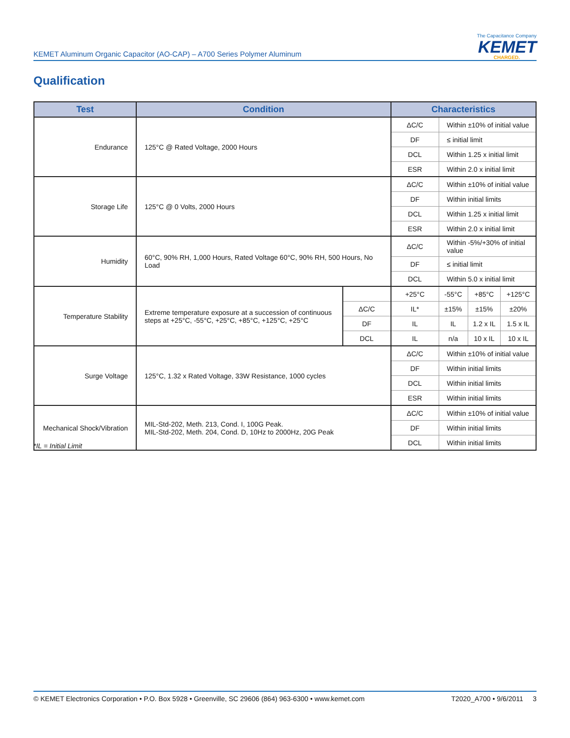KEMET Aluminum Organic Capacitor (AO-CAP) – A700 Series Polymer Aluminum
The Capacitance Company
KEMET
CHARGED.
Qualification
| Test | Condition | | Characteristics | | | |
| --- | --- | --- | --- | --- | --- | --- |
| Endurance | 125°C @ Rated Voltage, 2000 Hours | | ΔC/C | Within ±10% of initial value | | |
| | | | DF | ≤ initial limit | | |
| | | | DCL | Within 1.25 x initial limit | | |
| | | | ESR | Within 2.0 x initial limit | | |
| Storage Life | 125°C @ 0 Volts, 2000 Hours | | ΔC/C | Within ±10% of initial value | | |
| | | | DF | Within initial limits | | |
| | | | DCL | Within 1.25 x initial limit | | |
| | | | ESR | Within 2.0 x initial limit | | |
| Humidity | 60°C, 90% RH, 1,000 Hours, Rated Voltage 60°C, 90% RH, 500 Hours, No Load | | ΔC/C | Within -5%/+30% of initial value | | |
| | | | DF | ≤ initial limit | | |
| | | | DCL | Within 5.0 x initial limit | | |
| Temperature Stability | Extreme temperature exposure at a succession of continuous steps at +25°C, -55°C, +25°C, +85°C, +125°C, +25°C | | +25°C | -55°C | +85°C | +125°C |
| | | ΔC/C | IL* | ±15% | ±15% | ±20% |
| | | DF | IL | IL | 1.2 x IL | 1.5 x IL |
| | | DCL | IL | n/a | 10 x IL | 10 x IL |
| Surge Voltage | 125°C, 1.32 x Rated Voltage, 33W Resistance, 1000 cycles | | ΔC/C | Within ±10% of initial value | | |
| | | | DF | Within initial limits | | |
| | | | DCL | Within initial limits | | |
| | | | ESR | Within initial limits | | |
| Mechanical Shock/Vibration | MIL-Std-202, Meth. 213, Cond. I, 100G Peak. MIL-Std-202, Meth. 204, Cond. D, 10Hz to 2000Hz, 20G Peak | | ΔC/C | Within ±10% of initial value | | |
| | | | DF | Within initial limits | | |
| | | | DCL | Within initial limits | | |
*IL = Initial Limit
© KEMET Electronics Corporation • P.O. Box 5928 • Greenville, SC 29606 (864) 963-6300 • www.kemet.com T2020_A700 • 9/6/2011 3